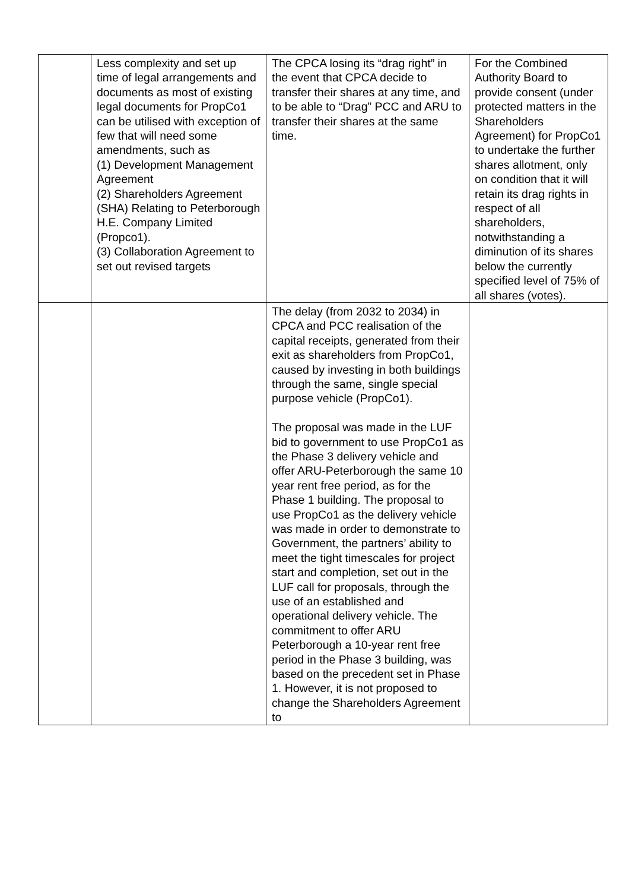| | Less complexity and set up time of legal arrangements and documents as most of existing legal documents for PropCo1 can be utilised with exception of few that will need some amendments, such as (1) Development Management Agreement (2) Shareholders Agreement (SHA) Relating to Peterborough H.E. Company Limited (Propco1). (3) Collaboration Agreement to set out revised targets | The CPCA losing its “drag right” in the event that CPCA decide to transfer their shares at any time, and to be able to “Drag” PCC and ARU to transfer their shares at the same time. | For the Combined Authority Board to provide consent (under protected matters in the Shareholders Agreement) for PropCo1 to undertake the further shares allotment, only on condition that it will retain its drag rights in respect of all shareholders, notwithstanding a diminution of its shares below the currently specified level of 75% of all shares (votes). |
| | | The delay (from 2032 to 2034) in CPCA and PCC realisation of the capital receipts, generated from their exit as shareholders from PropCo1, caused by investing in both buildings through the same, single special purpose vehicle (PropCo1). The proposal was made in the LUF bid to government to use PropCo1 as the Phase 3 delivery vehicle and offer ARU-Peterborough the same 10 year rent free period, as for the Phase 1 building. The proposal to use PropCo1 as the delivery vehicle was made in order to demonstrate to Government, the partners’ ability to meet the tight timescales for project start and completion, set out in the LUF call for proposals, through the use of an established and operational delivery vehicle. The commitment to offer ARU Peterborough a 10-year rent free period in the Phase 3 building, was based on the precedent set in Phase 1. However, it is not proposed to change the Shareholders Agreement to | |